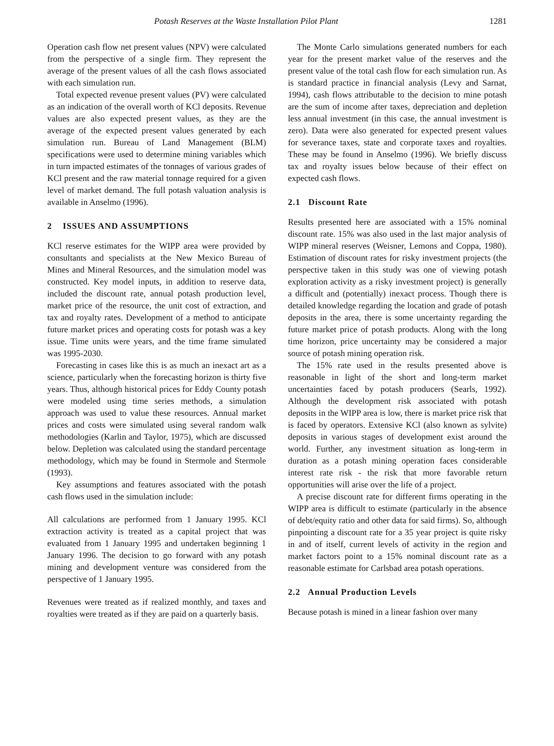Potash Reserves at the Waste Installation Pilot Plant 1281
Operation cash flow net present values (NPV) were calculated from the perspective of a single firm. They represent the average of the present values of all the cash flows associated with each simulation run.
Total expected revenue present values (PV) were calculated as an indication of the overall worth of KCl deposits. Revenue values are also expected present values, as they are the average of the expected present values generated by each simulation run. Bureau of Land Management (BLM) specifications were used to determine mining variables which in turn impacted estimates of the tonnages of various grades of KCl present and the raw material tonnage required for a given level of market demand. The full potash valuation analysis is available in Anselmo (1996).
2 ISSUES AND ASSUMPTIONS
KCl reserve estimates for the WIPP area were provided by consultants and specialists at the New Mexico Bureau of Mines and Mineral Resources, and the simulation model was constructed. Key model inputs, in addition to reserve data, included the discount rate, annual potash production level, market price of the resource, the unit cost of extraction, and tax and royalty rates. Development of a method to anticipate future market prices and operating costs for potash was a key issue. Time units were years, and the time frame simulated was 1995-2030.
Forecasting in cases like this is as much an inexact art as a science, particularly when the forecasting horizon is thirty five years. Thus, although historical prices for Eddy County potash were modeled using time series methods, a simulation approach was used to value these resources. Annual market prices and costs were simulated using several random walk methodologies (Karlin and Taylor, 1975), which are discussed below. Depletion was calculated using the standard percentage methodology, which may be found in Stermole and Stermole (1993).
Key assumptions and features associated with the potash cash flows used in the simulation include:
All calculations are performed from 1 January 1995. KCl extraction activity is treated as a capital project that was evaluated from 1 January 1995 and undertaken beginning 1 January 1996. The decision to go forward with any potash mining and development venture was considered from the perspective of 1 January 1995.
Revenues were treated as if realized monthly, and taxes and royalties were treated as if they are paid on a quarterly basis.
The Monte Carlo simulations generated numbers for each year for the present market value of the reserves and the present value of the total cash flow for each simulation run. As is standard practice in financial analysis (Levy and Sarnat, 1994), cash flows attributable to the decision to mine potash are the sum of income after taxes, depreciation and depletion less annual investment (in this case, the annual investment is zero). Data were also generated for expected present values for severance taxes, state and corporate taxes and royalties. These may be found in Anselmo (1996). We briefly discuss tax and royalty issues below because of their effect on expected cash flows.
2.1 Discount Rate
Results presented here are associated with a 15% nominal discount rate. 15% was also used in the last major analysis of WIPP mineral reserves (Weisner, Lemons and Coppa, 1980). Estimation of discount rates for risky investment projects (the perspective taken in this study was one of viewing potash exploration activity as a risky investment project) is generally a difficult and (potentially) inexact process. Though there is detailed knowledge regarding the location and grade of potash deposits in the area, there is some uncertainty regarding the future market price of potash products. Along with the long time horizon, price uncertainty may be considered a major source of potash mining operation risk.
The 15% rate used in the results presented above is reasonable in light of the short and long-term market uncertainties faced by potash producers (Searls, 1992). Although the development risk associated with potash deposits in the WIPP area is low, there is market price risk that is faced by operators. Extensive KCl (also known as sylvite) deposits in various stages of development exist around the world. Further, any investment situation as long-term in duration as a potash mining operation faces considerable interest rate risk - the risk that more favorable return opportunities will arise over the life of a project.
A precise discount rate for different firms operating in the WIPP area is difficult to estimate (particularly in the absence of debt/equity ratio and other data for said firms). So, although pinpointing a discount rate for a 35 year project is quite risky in and of itself, current levels of activity in the region and market factors point to a 15% nominal discount rate as a reasonable estimate for Carlsbad area potash operations.
2.2 Annual Production Levels
Because potash is mined in a linear fashion over many